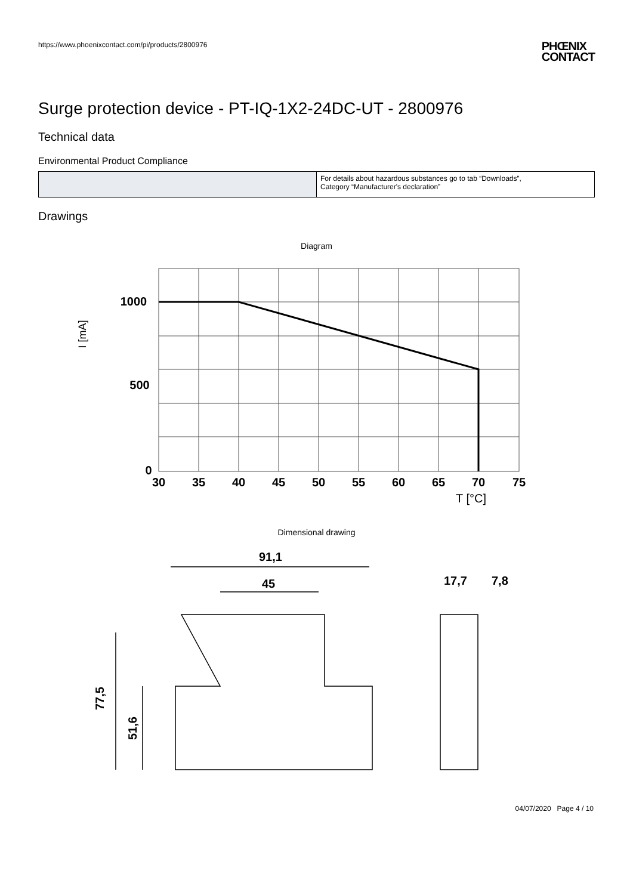https://www.phoenixcontact.com/pi/products/2800976
PHŒNIX
CONTACT
Surge protection device - PT-IQ-1X2-24DC-UT - 2800976
Technical data
Environmental Product Compliance
| | For details about hazardous substances go to tab “Downloads”, Category “Manufacturer's declaration” |
Drawings
Diagram
30
35
40
45
50
55
60
65
70
75
1000
500
0
I [mA]
T [°C]
Dimensional drawing
91,1
45
77,5
51,6
17,7
7,8
04/07/2020 Page 4 / 10